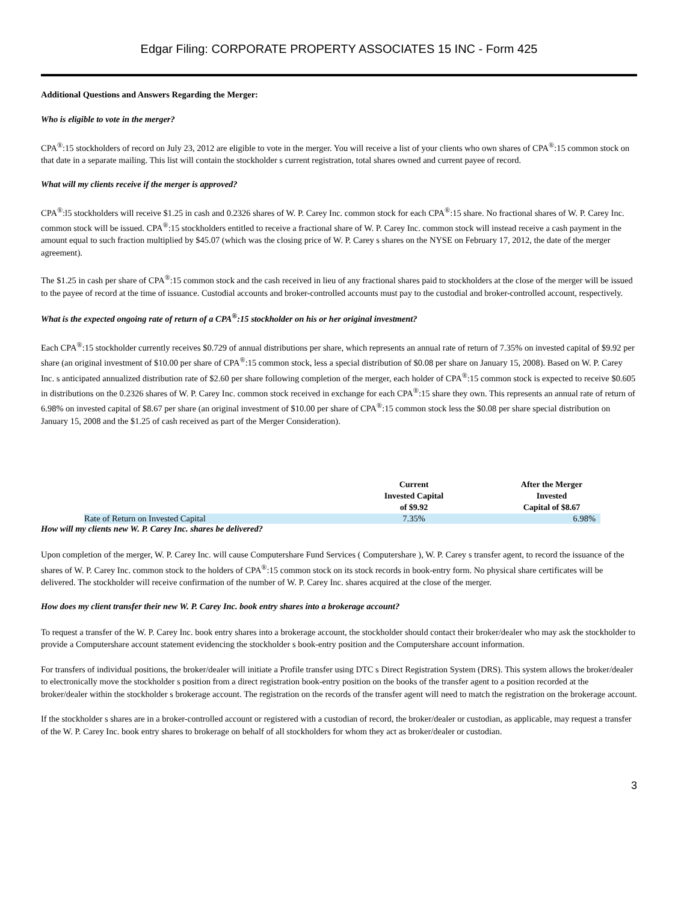Edgar Filing: CORPORATE PROPERTY ASSOCIATES 15 INC - Form 425
Additional Questions and Answers Regarding the Merger:
Who is eligible to vote in the merger?
CPA<sup>®</sup>:15 stockholders of record on July 23, 2012 are eligible to vote in the merger. You will receive a list of your clients who own shares of CPA<sup>®</sup>:15 common stock on that date in a separate mailing. This list will contain the stockholder s current registration, total shares owned and current payee of record.
What will my clients receive if the merger is approved?
CPA<sup>®</sup>:l5 stockholders will receive $1.25 in cash and 0.2326 shares of W. P. Carey Inc. common stock for each CPA<sup>®</sup>:15 share. No fractional shares of W. P. Carey Inc. common stock will be issued. CPA<sup>®</sup>:15 stockholders entitled to receive a fractional share of W. P. Carey Inc. common stock will instead receive a cash payment in the amount equal to such fraction multiplied by $45.07 (which was the closing price of W. P. Carey s shares on the NYSE on February 17, 2012, the date of the merger agreement).
The $1.25 in cash per share of CPA<sup>®</sup>:15 common stock and the cash received in lieu of any fractional shares paid to stockholders at the close of the merger will be issued to the payee of record at the time of issuance. Custodial accounts and broker-controlled accounts must pay to the custodial and broker-controlled account, respectively.
What is the expected ongoing rate of return of a CPA<sup>®</sup>:15 stockholder on his or her original investment?
Each CPA<sup>®</sup>:15 stockholder currently receives $0.729 of annual distributions per share, which represents an annual rate of return of 7.35% on invested capital of $9.92 per share (an original investment of $10.00 per share of CPA<sup>®</sup>:15 common stock, less a special distribution of $0.08 per share on January 15, 2008). Based on W. P. Carey Inc. s anticipated annualized distribution rate of $2.60 per share following completion of the merger, each holder of CPA<sup>®</sup>:15 common stock is expected to receive $0.605 in distributions on the 0.2326 shares of W. P. Carey Inc. common stock received in exchange for each CPA<sup>®</sup>:15 share they own. This represents an annual rate of return of 6.98% on invested capital of $8.67 per share (an original investment of $10.00 per share of CPA<sup>®</sup>:15 common stock less the $0.08 per share special distribution on January 15, 2008 and the $1.25 of cash received as part of the Merger Consideration).
| | | Current Invested Capital of $9.92 | | After the Merger Invested Capital of $8.67 |
| --- | --- | --- | --- | --- |
| | Rate of Return on Invested Capital | 7.35% | | 6.98% |
How will my clients new W. P. Carey Inc. shares be delivered?
Upon completion of the merger, W. P. Carey Inc. will cause Computershare Fund Services ( Computershare ), W. P. Carey s transfer agent, to record the issuance of the shares of W. P. Carey Inc. common stock to the holders of CPA<sup>®</sup>:15 common stock on its stock records in book-entry form. No physical share certificates will be delivered. The stockholder will receive confirmation of the number of W. P. Carey Inc. shares acquired at the close of the merger.
How does my client transfer their new W. P. Carey Inc. book entry shares into a brokerage account?
To request a transfer of the W. P. Carey Inc. book entry shares into a brokerage account, the stockholder should contact their broker/dealer who may ask the stockholder to provide a Computershare account statement evidencing the stockholder s book-entry position and the Computershare account information.
For transfers of individual positions, the broker/dealer will initiate a Profile transfer using DTC s Direct Registration System (DRS). This system allows the broker/dealer to electronically move the stockholder s position from a direct registration book-entry position on the books of the transfer agent to a position recorded at the broker/dealer within the stockholder s brokerage account. The registration on the records of the transfer agent will need to match the registration on the brokerage account.
If the stockholder s shares are in a broker-controlled account or registered with a custodian of record, the broker/dealer or custodian, as applicable, may request a transfer of the W. P. Carey Inc. book entry shares to brokerage on behalf of all stockholders for whom they act as broker/dealer or custodian.
3